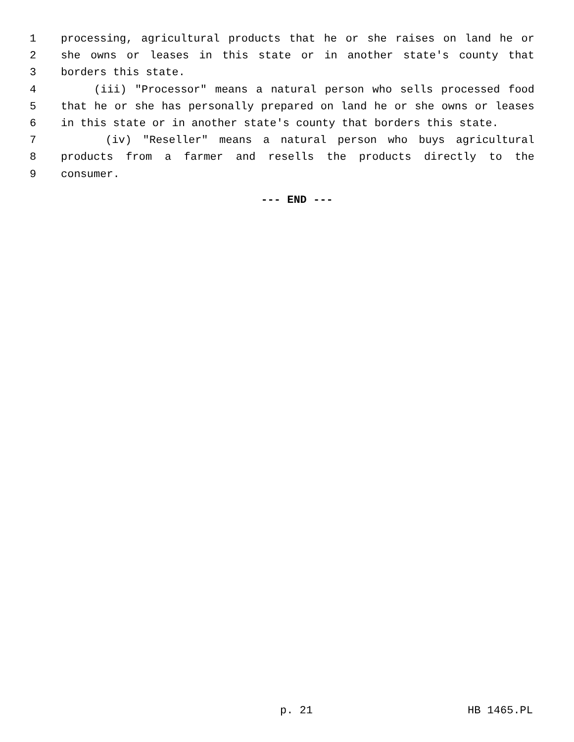1 processing, agricultural products that he or she raises on land he or
2 she owns or leases in this state or in another state's county that
3 borders this state.
4 (iii) "Processor" means a natural person who sells processed food
5 that he or she has personally prepared on land he or she owns or leases
6 in this state or in another state's county that borders this state.
7 (iv) "Reseller" means a natural person who buys agricultural
8 products from a farmer and resells the products directly to the
9 consumer.
--- END ---
p. 21 HB 1465.PL